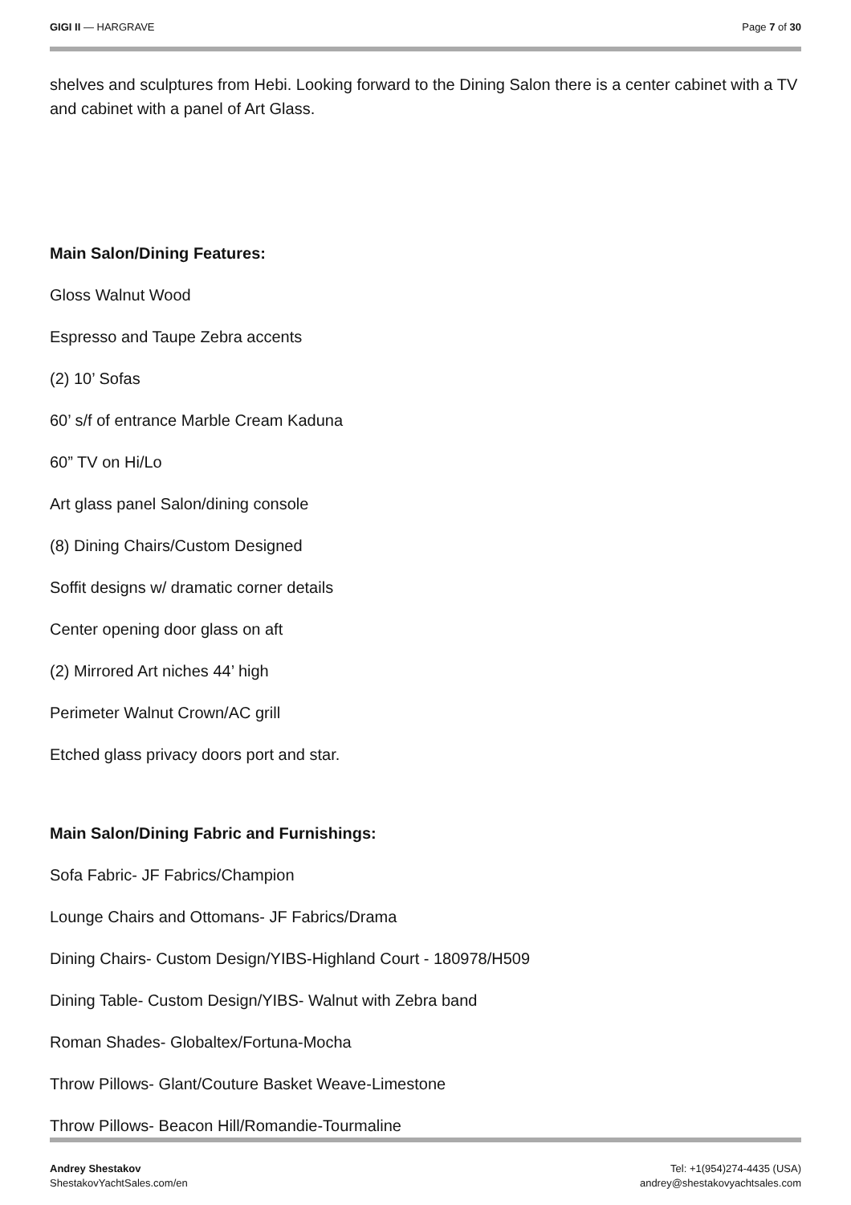GIGI II — HARGRAVE Page 7 of 30
shelves and sculptures from Hebi. Looking forward to the Dining Salon there is a center cabinet with a TV and cabinet with a panel of Art Glass.
Main Salon/Dining Features:
Gloss Walnut Wood
Espresso and Taupe Zebra accents
(2) 10’ Sofas
60’ s/f of entrance Marble Cream Kaduna
60” TV on Hi/Lo
Art glass panel Salon/dining console
(8) Dining Chairs/Custom Designed
Soffit designs w/ dramatic corner details
Center opening door glass on aft
(2) Mirrored Art niches 44’ high
Perimeter Walnut Crown/AC grill
Etched glass privacy doors port and star.
Main Salon/Dining Fabric and Furnishings:
Sofa Fabric- JF Fabrics/Champion
Lounge Chairs and Ottomans- JF Fabrics/Drama
Dining Chairs- Custom Design/YIBS-Highland Court - 180978/H509
Dining Table- Custom Design/YIBS- Walnut with Zebra band
Roman Shades- Globaltex/Fortuna-Mocha
Throw Pillows- Glant/Couture Basket Weave-Limestone
Throw Pillows- Beacon Hill/Romandie-Tourmaline
Andrey Shestakov
ShestakovYachtSales.com/en
Tel: +1(954)274-4435 (USA)
andrey@shestakovyachtsales.com